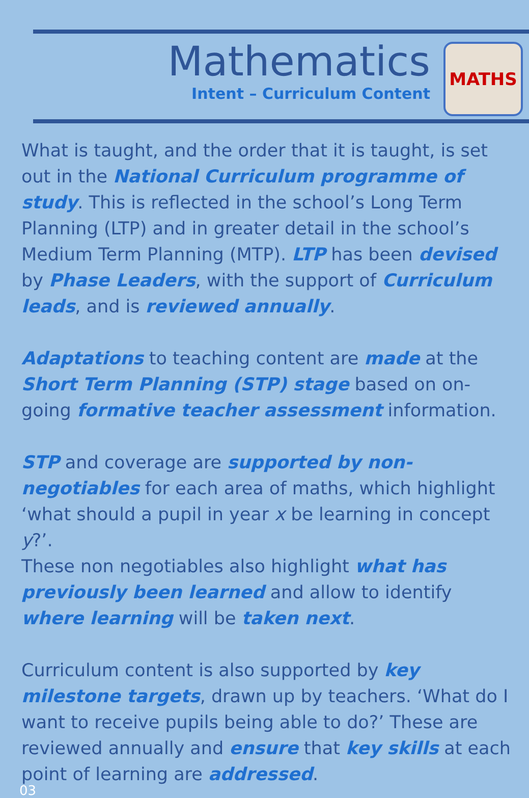Mathematics
Intent – Curriculum Content
MATHS
What is taught, and the order that it is taught, is set out in the National Curriculum programme of study. This is reflected in the school’s Long Term Planning (LTP) and in greater detail in the school’s Medium Term Planning (MTP). LTP has been devised by Phase Leaders, with the support of Curriculum leads, and is reviewed annually.
Adaptations to teaching content are made at the Short Term Planning (STP) stage based on on-going formative teacher assessment information.
STP and coverage are supported by non-negotiables for each area of maths, which highlight ‘what should a pupil in year x be learning in concept y?’.
These non negotiables also highlight what has previously been learned and allow to identify where learning will be taken next.
Curriculum content is also supported by key milestone targets, drawn up by teachers. ‘What do I want to receive pupils being able to do?’ These are reviewed annually and ensure that key skills at each point of learning are addressed.
03